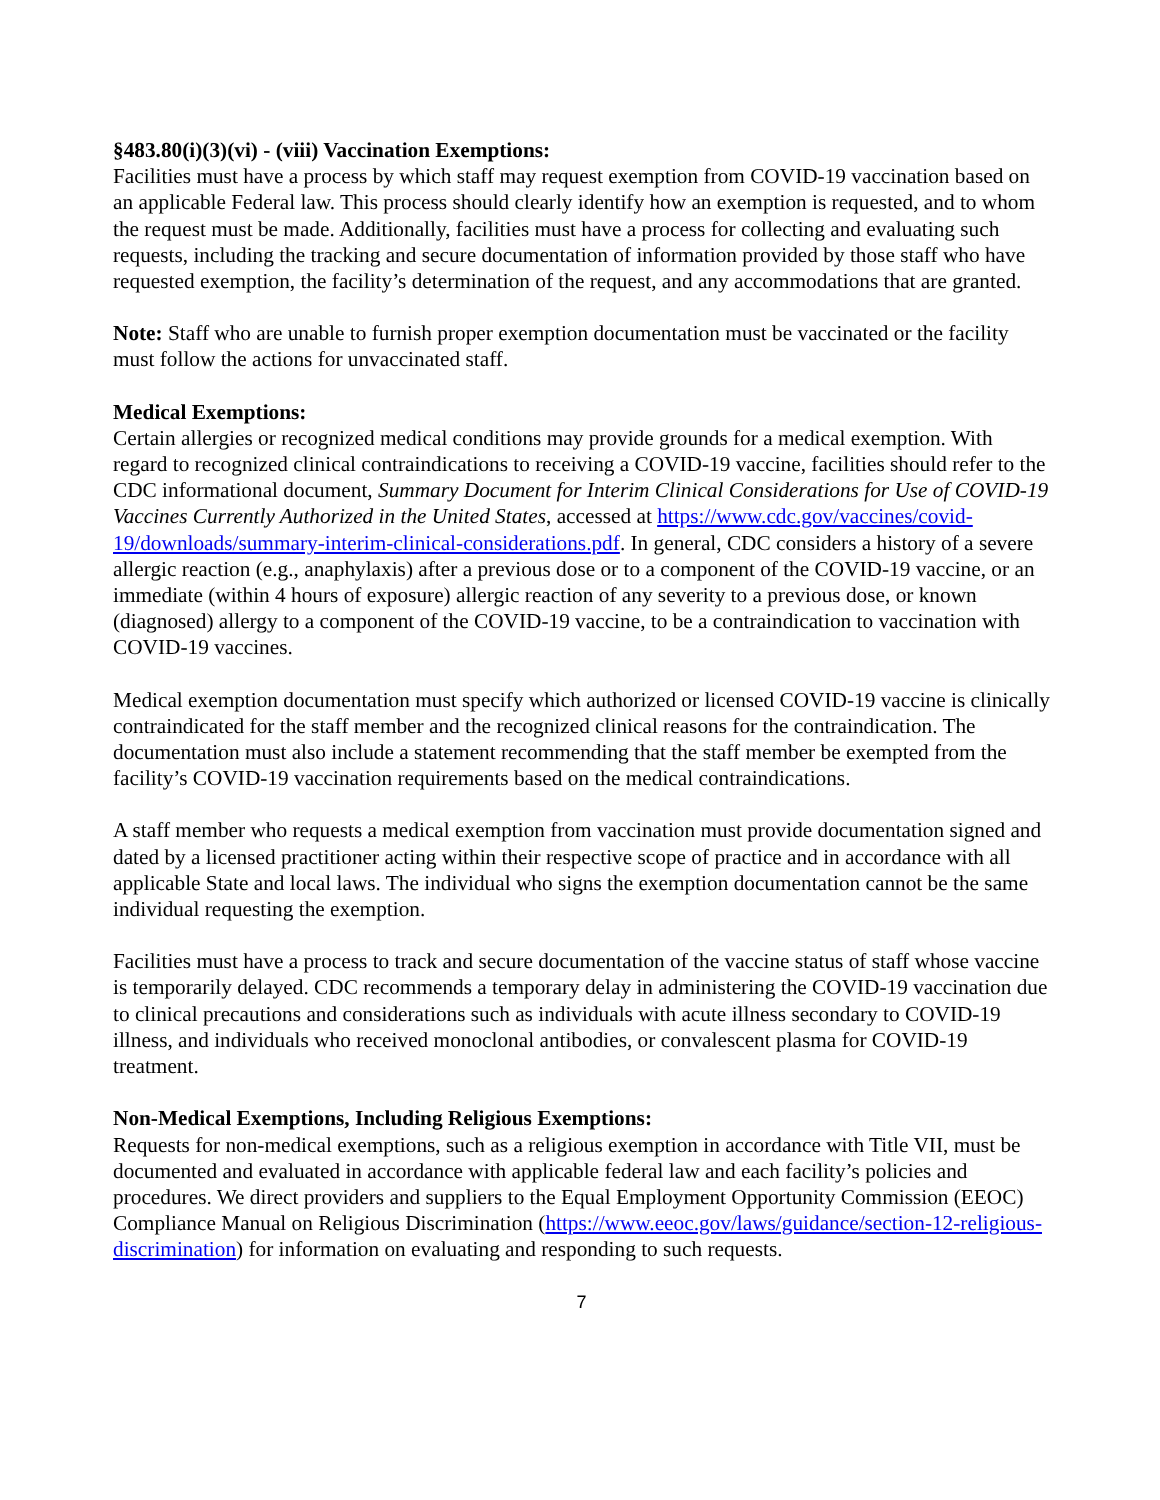§483.80(i)(3)(vi) - (viii) Vaccination Exemptions:
Facilities must have a process by which staff may request exemption from COVID-19 vaccination based on an applicable Federal law. This process should clearly identify how an exemption is requested, and to whom the request must be made. Additionally, facilities must have a process for collecting and evaluating such requests, including the tracking and secure documentation of information provided by those staff who have requested exemption, the facility’s determination of the request, and any accommodations that are granted.
Note: Staff who are unable to furnish proper exemption documentation must be vaccinated or the facility must follow the actions for unvaccinated staff.
Medical Exemptions:
Certain allergies or recognized medical conditions may provide grounds for a medical exemption. With regard to recognized clinical contraindications to receiving a COVID-19 vaccine, facilities should refer to the CDC informational document, Summary Document for Interim Clinical Considerations for Use of COVID-19 Vaccines Currently Authorized in the United States, accessed at https://www.cdc.gov/vaccines/covid-19/downloads/summary-interim-clinical-considerations.pdf. In general, CDC considers a history of a severe allergic reaction (e.g., anaphylaxis) after a previous dose or to a component of the COVID-19 vaccine, or an immediate (within 4 hours of exposure) allergic reaction of any severity to a previous dose, or known (diagnosed) allergy to a component of the COVID-19 vaccine, to be a contraindication to vaccination with COVID-19 vaccines.
Medical exemption documentation must specify which authorized or licensed COVID-19 vaccine is clinically contraindicated for the staff member and the recognized clinical reasons for the contraindication. The documentation must also include a statement recommending that the staff member be exempted from the facility’s COVID-19 vaccination requirements based on the medical contraindications.
A staff member who requests a medical exemption from vaccination must provide documentation signed and dated by a licensed practitioner acting within their respective scope of practice and in accordance with all applicable State and local laws. The individual who signs the exemption documentation cannot be the same individual requesting the exemption.
Facilities must have a process to track and secure documentation of the vaccine status of staff whose vaccine is temporarily delayed. CDC recommends a temporary delay in administering the COVID-19 vaccination due to clinical precautions and considerations such as individuals with acute illness secondary to COVID-19 illness, and individuals who received monoclonal antibodies, or convalescent plasma for COVID-19 treatment.
Non-Medical Exemptions, Including Religious Exemptions:
Requests for non-medical exemptions, such as a religious exemption in accordance with Title VII, must be documented and evaluated in accordance with applicable federal law and each facility’s policies and procedures. We direct providers and suppliers to the Equal Employment Opportunity Commission (EEOC) Compliance Manual on Religious Discrimination (https://www.eeoc.gov/laws/guidance/section-12-religious-discrimination) for information on evaluating and responding to such requests.
7